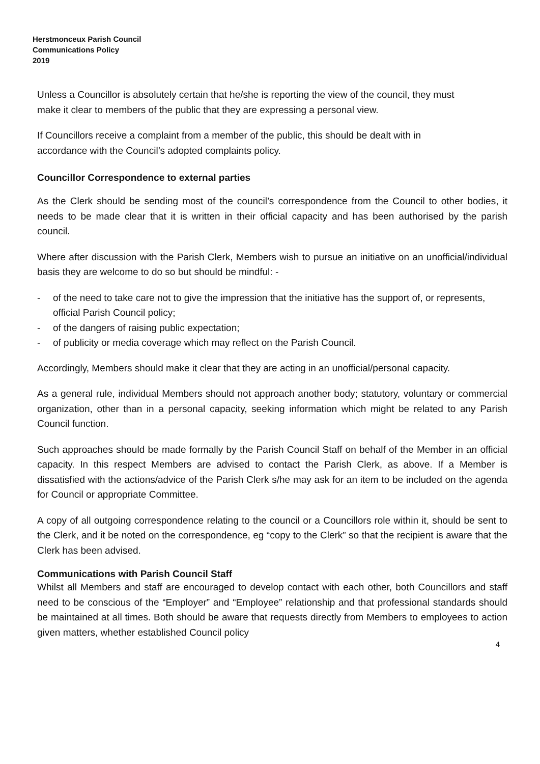Herstmonceux Parish Council
Communications Policy
2019
Unless a Councillor is absolutely certain that he/she is reporting the view of the council, they must make it clear to members of the public that they are expressing a personal view.
If Councillors receive a complaint from a member of the public, this should be dealt with in accordance with the Council’s adopted complaints policy.
Councillor Correspondence to external parties
As the Clerk should be sending most of the council’s correspondence from the Council to other bodies, it needs to be made clear that it is written in their official capacity and has been authorised by the parish council.
Where after discussion with the Parish Clerk, Members wish to pursue an initiative on an unofficial/individual basis they are welcome to do so but should be mindful: -
- of the need to take care not to give the impression that the initiative has the support of, or represents, official Parish Council policy;
- of the dangers of raising public expectation;
- of publicity or media coverage which may reflect on the Parish Council.
Accordingly, Members should make it clear that they are acting in an unofficial/personal capacity.
As a general rule, individual Members should not approach another body; statutory, voluntary or commercial organization, other than in a personal capacity, seeking information which might be related to any Parish Council function.
Such approaches should be made formally by the Parish Council Staff on behalf of the Member in an official capacity. In this respect Members are advised to contact the Parish Clerk, as above. If a Member is dissatisfied with the actions/advice of the Parish Clerk s/he may ask for an item to be included on the agenda for Council or appropriate Committee.
A copy of all outgoing correspondence relating to the council or a Councillors role within it, should be sent to the Clerk, and it be noted on the correspondence, eg “copy to the Clerk” so that the recipient is aware that the Clerk has been advised.
Communications with Parish Council Staff
Whilst all Members and staff are encouraged to develop contact with each other, both Councillors and staff need to be conscious of the “Employer” and “Employee” relationship and that professional standards should be maintained at all times. Both should be aware that requests directly from Members to employees to action given matters, whether established Council policy
4